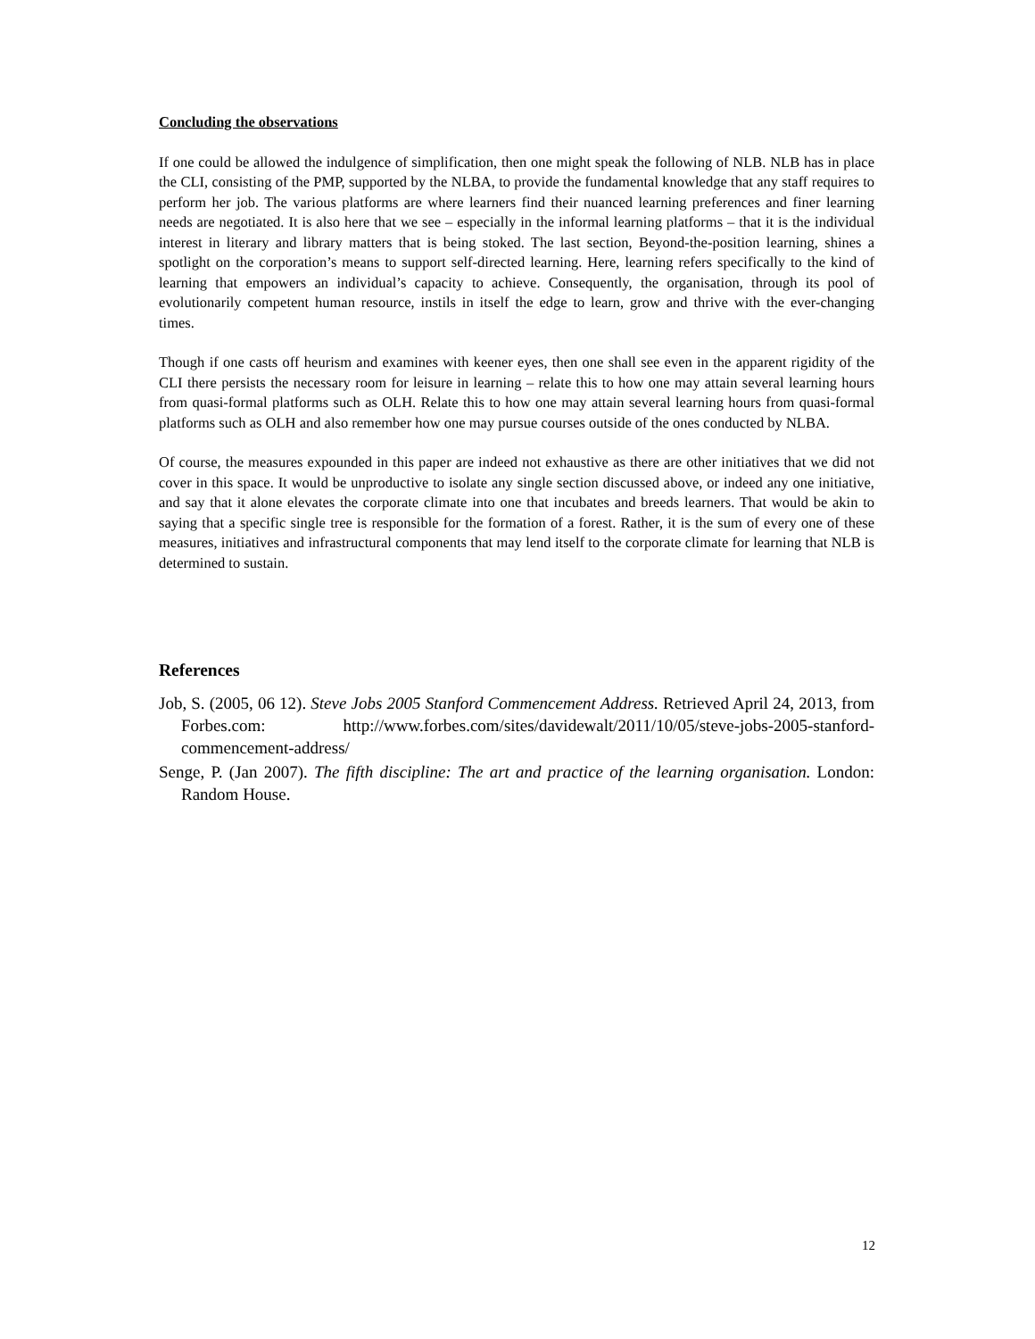Concluding the observations
If one could be allowed the indulgence of simplification, then one might speak the following of NLB. NLB has in place the CLI, consisting of the PMP, supported by the NLBA, to provide the fundamental knowledge that any staff requires to perform her job. The various platforms are where learners find their nuanced learning preferences and finer learning needs are negotiated. It is also here that we see – especially in the informal learning platforms – that it is the individual interest in literary and library matters that is being stoked. The last section, Beyond-the-position learning, shines a spotlight on the corporation’s means to support self-directed learning. Here, learning refers specifically to the kind of learning that empowers an individual’s capacity to achieve. Consequently, the organisation, through its pool of evolutionarily competent human resource, instils in itself the edge to learn, grow and thrive with the ever-changing times.
Though if one casts off heurism and examines with keener eyes, then one shall see even in the apparent rigidity of the CLI there persists the necessary room for leisure in learning – relate this to how one may attain several learning hours from quasi-formal platforms such as OLH. Relate this to how one may attain several learning hours from quasi-formal platforms such as OLH and also remember how one may pursue courses outside of the ones conducted by NLBA.
Of course, the measures expounded in this paper are indeed not exhaustive as there are other initiatives that we did not cover in this space. It would be unproductive to isolate any single section discussed above, or indeed any one initiative, and say that it alone elevates the corporate climate into one that incubates and breeds learners. That would be akin to saying that a specific single tree is responsible for the formation of a forest. Rather, it is the sum of every one of these measures, initiatives and infrastructural components that may lend itself to the corporate climate for learning that NLB is determined to sustain.
References
Job, S. (2005, 06 12). Steve Jobs 2005 Stanford Commencement Address. Retrieved April 24, 2013, from Forbes.com: http://www.forbes.com/sites/davidewalt/2011/10/05/steve-jobs-2005-stanford-commencement-address/
Senge, P. (Jan 2007). The fifth discipline: The art and practice of the learning organisation. London: Random House.
12